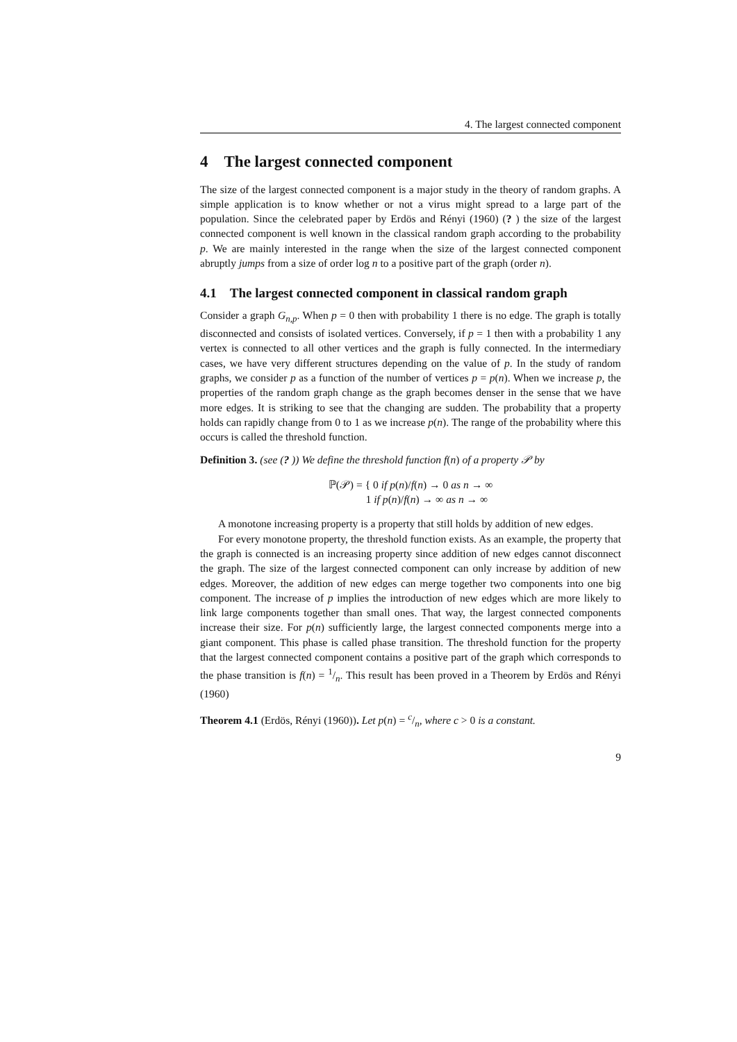4. The largest connected component
4 The largest connected component
The size of the largest connected component is a major study in the theory of random graphs. A simple application is to know whether or not a virus might spread to a large part of the population. Since the celebrated paper by Erdös and Rényi (1960) (? ) the size of the largest connected component is well known in the classical random graph according to the probability p. We are mainly interested in the range when the size of the largest connected component abruptly jumps from a size of order log n to a positive part of the graph (order n).
4.1 The largest connected component in classical random graph
Consider a graph G<sub>n,p</sub>. When p = 0 then with probability 1 there is no edge. The graph is totally disconnected and consists of isolated vertices. Conversely, if p = 1 then with a probability 1 any vertex is connected to all other vertices and the graph is fully connected. In the intermediary cases, we have very different structures depending on the value of p. In the study of random graphs, we consider p as a function of the number of vertices p = p(n). When we increase p, the properties of the random graph change as the graph becomes denser in the sense that we have more edges. It is striking to see that the changing are sudden. The probability that a property holds can rapidly change from 0 to 1 as we increase p(n). The range of the probability where this occurs is called the threshold function.
Definition 3. (see (? )) We define the threshold function f(n) of a property 𝒫 by
ℙ(𝒫) = { 0 if p(n)/f(n) → 0 as n → ∞
1 if p(n)/f(n) → ∞ as n → ∞
A monotone increasing property is a property that still holds by addition of new edges.
For every monotone property, the threshold function exists. As an example, the property that the graph is connected is an increasing property since addition of new edges cannot disconnect the graph. The size of the largest connected component can only increase by addition of new edges. Moreover, the addition of new edges can merge together two components into one big component. The increase of p implies the introduction of new edges which are more likely to link large components together than small ones. That way, the largest connected components increase their size. For p(n) sufficiently large, the largest connected components merge into a giant component. This phase is called phase transition. The threshold function for the property that the largest connected component contains a positive part of the graph which corresponds to the phase transition is f(n) = 1/n. This result has been proved in a Theorem by Erdös and Rényi (1960)
Theorem 4.1 (Erdös, Rényi (1960)). Let p(n) = c/n, where c > 0 is a constant.
9